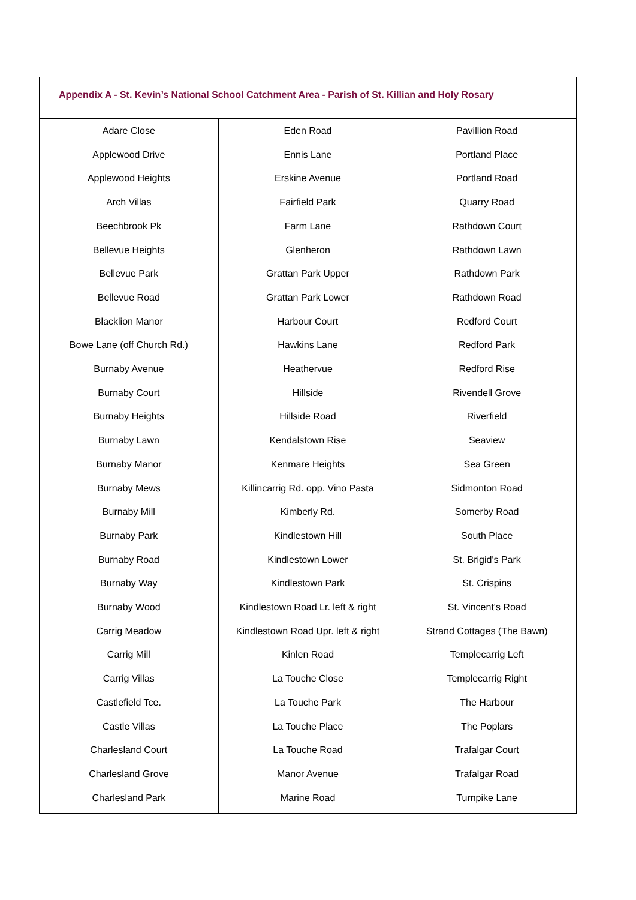| Appendix A - St. Kevin’s National School Catchment Area - Parish of St. Killian and Holy Rosary | | |
| --- | --- | --- |
| Adare Close Applewood Drive Applewood Heights Arch Villas Beechbrook Pk Bellevue Heights Bellevue Park Bellevue Road Blacklion Manor Bowe Lane (off Church Rd.) Burnaby Avenue Burnaby Court Burnaby Heights Burnaby Lawn Burnaby Manor Burnaby Mews Burnaby Mill Burnaby Park Burnaby Road Burnaby Way Burnaby Wood Carrig Meadow Carrig Mill Carrig Villas Castlefield Tce. Castle Villas Charlesland Court Charlesland Grove Charlesland Park | Eden Road Ennis Lane Erskine Avenue Fairfield Park Farm Lane Glenheron Grattan Park Upper Grattan Park Lower Harbour Court Hawkins Lane Heathervue Hillside Hillside Road Kendalstown Rise Kenmare Heights Killincarrig Rd. opp. Vino Pasta Kimberly Rd. Kindlestown Hill Kindlestown Lower Kindlestown Park Kindlestown Road Lr. left & right Kindlestown Road Upr. left & right Kinlen Road La Touche Close La Touche Park La Touche Place La Touche Road Manor Avenue Marine Road | Pavillion Road Portland Place Portland Road Quarry Road Rathdown Court Rathdown Lawn Rathdown Park Rathdown Road Redford Court Redford Park Redford Rise Rivendell Grove Riverfield Seaview Sea Green Sidmonton Road Somerby Road South Place St. Brigid's Park St. Crispins St. Vincent's Road Strand Cottages (The Bawn) Templecarrig Left Templecarrig Right The Harbour The Poplars Trafalgar Court Trafalgar Road Turnpike Lane |